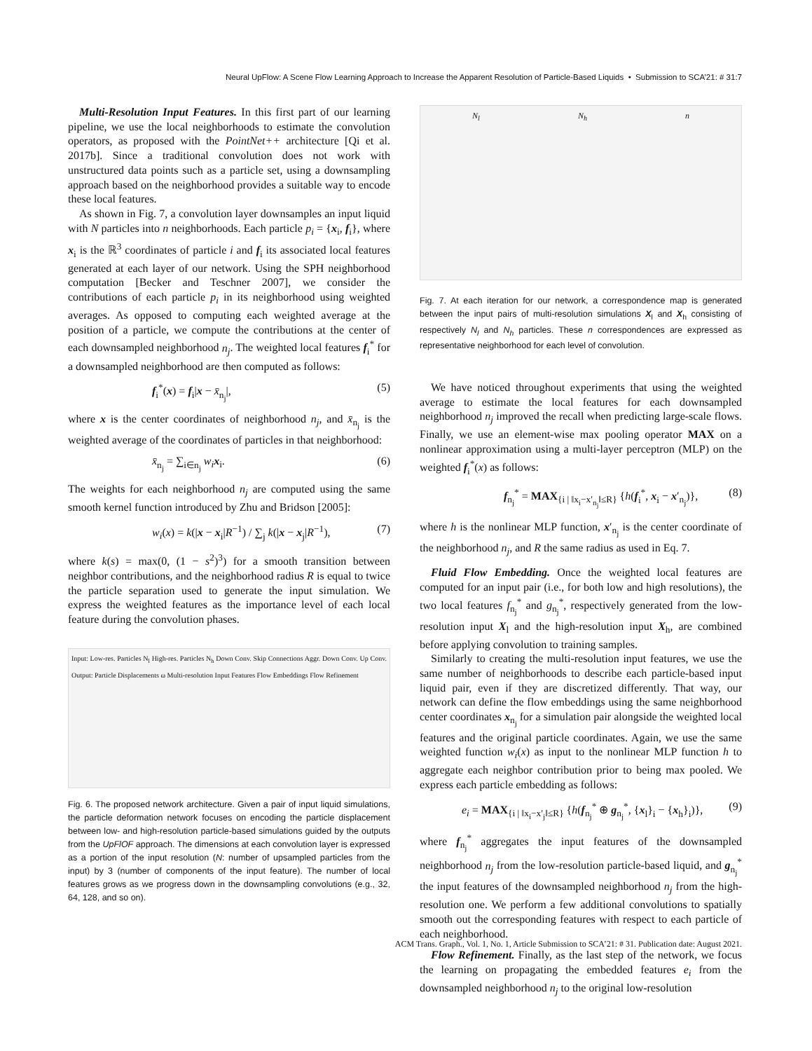Neural UpFlow: A Scene Flow Learning Approach to Increase the Apparent Resolution of Particle-Based Liquids • Submission to SCA’21: # 31:7
Multi-Resolution Input Features. In this first part of our learning pipeline, we use the local neighborhoods to estimate the convolution operators, as proposed with the PointNet++ architecture [Qi et al. 2017b]. Since a traditional convolution does not work with unstructured data points such as a particle set, using a downsampling approach based on the neighborhood provides a suitable way to encode these local features.
As shown in Fig. 7, a convolution layer downsamples an input liquid with N particles into n neighborhoods. Each particle p<sub>i</sub> = {x<sub>i</sub>, f<sub>i</sub>}, where x<sub>i</sub> is the ℝ<sup>3</sup> coordinates of particle i and f<sub>i</sub> its associated local features generated at each layer of our network. Using the SPH neighborhood computation [Becker and Teschner 2007], we consider the contributions of each particle p<sub>i</sub> in its neighborhood using weighted averages. As opposed to computing each weighted average at the position of a particle, we compute the contributions at the center of each downsampled neighborhood n<sub>j</sub>. The weighted local features f<sub>i</sub><sup>*</sup> for a downsampled neighborhood are then computed as follows:
f<sub>i</sub><sup>*</sup>(x) = f<sub>i</sub>|x − x̄<sub>n<sub>j</sub></sub>|, (5)
where x is the center coordinates of neighborhood n<sub>j</sub>, and x̄<sub>n<sub>j</sub></sub> is the weighted average of the coordinates of particles in that neighborhood:
x̄<sub>n<sub>j</sub></sub> = ∑<sub>i∈n<sub>j</sub></sub> w<sub>i</sub> x<sub>i</sub>. (6)
The weights for each neighborhood n<sub>j</sub> are computed using the same smooth kernel function introduced by Zhu and Bridson [2005]:
w<sub>i</sub>(x) = k(|x − x<sub>i</sub>|R<sup>−1</sup>) / ∑<sub>j</sub> k(|x − x<sub>j</sub>|R<sup>−1</sup>), (7)
where k(s) = max(0, (1 − s<sup>2</sup>)<sup>3</sup>) for a smooth transition between neighbor contributions, and the neighborhood radius R is equal to twice the particle separation used to generate the input simulation. We express the weighted features as the importance level of each local feature during the convolution phases.
Input: Low-res. Particles N<sub>l</sub> High-res. Particles N<sub>h</sub> Down Conv. Skip Connections Aggr. Down Conv. Up Conv. Output: Particle Displacements ω Multi-resolution Input Features Flow Embeddings Flow Refinement
Fig. 6. The proposed network architecture. Given a pair of input liquid simulations, the particle deformation network focuses on encoding the particle displacement between low- and high-resolution particle-based simulations guided by the outputs from the UpFlOF approach. The dimensions at each convolution layer is expressed as a portion of the input resolution (N: number of upsampled particles from the input) by 3 (number of components of the input feature). The number of local features grows as we progress down in the downsampling convolutions (e.g., 32, 64, 128, and so on).
N<sub>l</sub> N<sub>h</sub> n
Fig. 7. At each iteration for our network, a correspondence map is generated between the input pairs of multi-resolution simulations X<sub>l</sub> and X<sub>h</sub> consisting of respectively N<sub>l</sub> and N<sub>h</sub> particles. These n correspondences are expressed as representative neighborhood for each level of convolution.
We have noticed throughout experiments that using the weighted average to estimate the local features for each downsampled neighborhood n<sub>j</sub> improved the recall when predicting large-scale flows. Finally, we use an element-wise max pooling operator MAX on a nonlinear approximation using a multi-layer perceptron (MLP) on the weighted f<sub>i</sub><sup>*</sup>(x) as follows:
f<sub>n<sub>j</sub></sub><sup>*</sup> = MAX<sub>{i | ‖x<sub>i</sub>−x′<sub>n<sub>j</sub></sub>‖≤R}</sub> {h(f<sub>i</sub><sup>*</sup>, x<sub>i</sub> − x′<sub>n<sub>j</sub></sub>)}, (8)
where h is the nonlinear MLP function, x′<sub>n<sub>j</sub></sub> is the center coordinate of the neighborhood n<sub>j</sub>, and R the same radius as used in Eq. 7.
Fluid Flow Embedding. Once the weighted local features are computed for an input pair (i.e., for both low and high resolutions), the two local features f<sub>n<sub>j</sub></sub><sup>*</sup> and g<sub>n<sub>j</sub></sub><sup>*</sup>, respectively generated from the low-resolution input X<sub>l</sub> and the high-resolution input X<sub>h</sub>, are combined before applying convolution to training samples.
Similarly to creating the multi-resolution input features, we use the same number of neighborhoods to describe each particle-based input liquid pair, even if they are discretized differently. That way, our network can define the flow embeddings using the same neighborhood center coordinates x<sub>n<sub>j</sub></sub> for a simulation pair alongside the weighted local features and the original particle coordinates. Again, we use the same weighted function w<sub>i</sub>(x) as input to the nonlinear MLP function h to aggregate each neighbor contribution prior to being max pooled. We express each particle embedding as follows:
e<sub>i</sub> = MAX<sub>{i | ‖x<sub>i</sub>−x′<sub>j</sub>‖≤R}</sub> {h(f<sub>n<sub>j</sub></sub><sup>*</sup> ⊕ g<sub>n<sub>j</sub></sub><sup>*</sup>, {x<sub>l</sub>}<sub>i</sub> − {x<sub>h</sub>}<sub>i</sub>)}, (9)
where f<sub>n<sub>j</sub></sub><sup>*</sup> aggregates the input features of the downsampled neighborhood n<sub>j</sub> from the low-resolution particle-based liquid, and g<sub>n<sub>j</sub></sub><sup>*</sup> the input features of the downsampled neighborhood n<sub>j</sub> from the high-resolution one. We perform a few additional convolutions to spatially smooth out the corresponding features with respect to each particle of each neighborhood.
Flow Refinement. Finally, as the last step of the network, we focus the learning on propagating the embedded features e<sub>i</sub> from the downsampled neighborhood n<sub>j</sub> to the original low-resolution
ACM Trans. Graph., Vol. 1, No. 1, Article Submission to SCA’21: # 31. Publication date: August 2021.